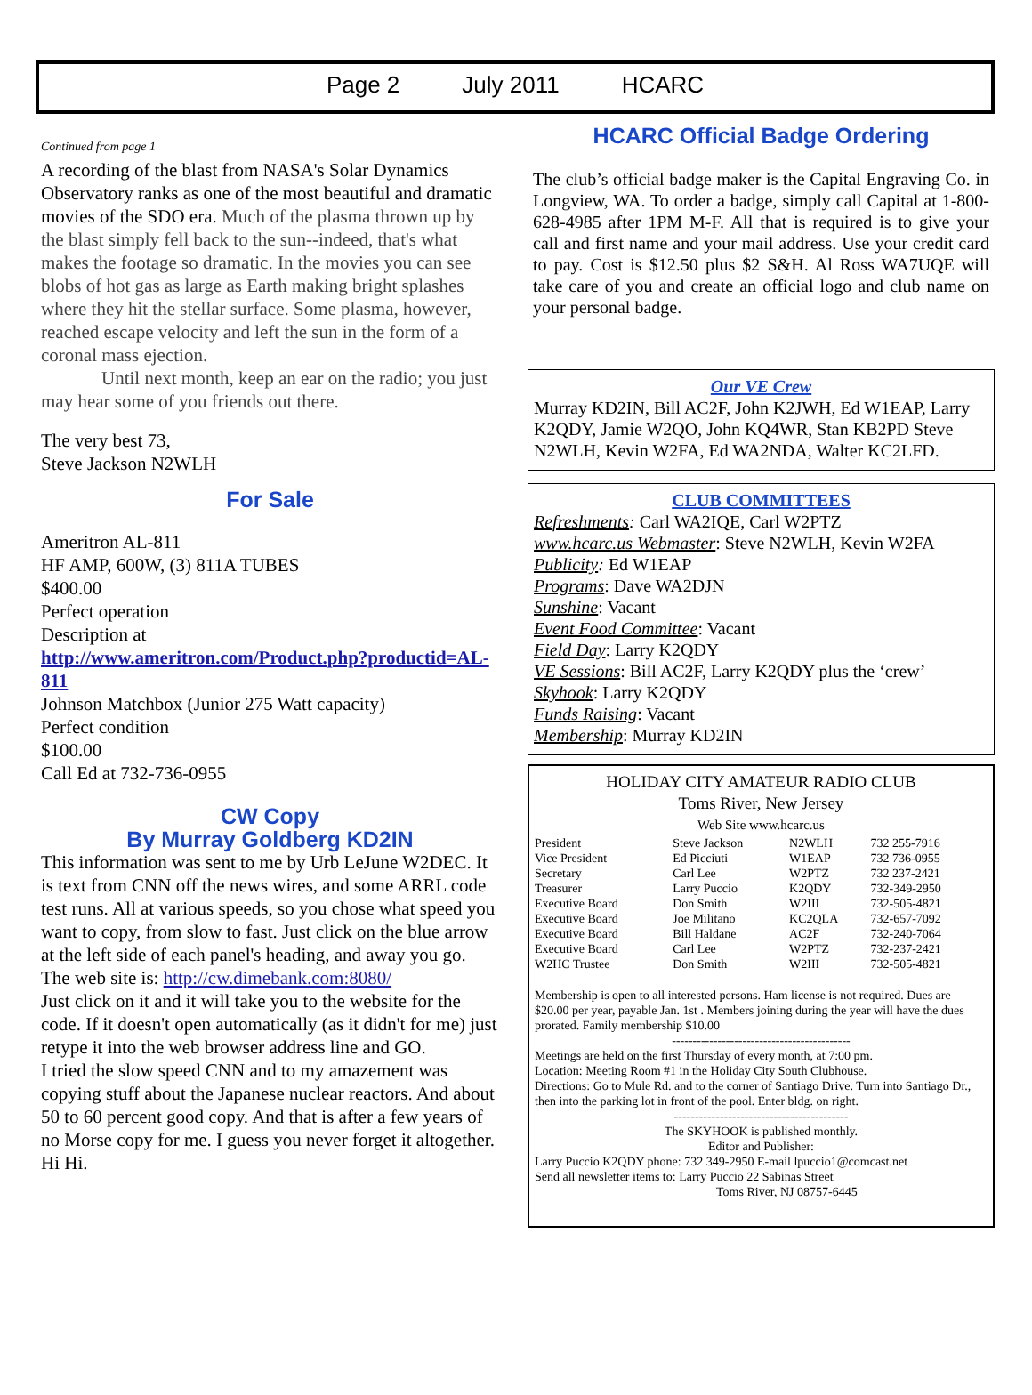Page 2 July 2011 HCARC
Continued from page 1
A recording of the blast from NASA's Solar Dynamics Observatory ranks as one of the most beautiful and dramatic movies of the SDO era. Much of the plasma thrown up by the blast simply fell back to the sun--indeed, that's what makes the footage so dramatic. In the movies you can see blobs of hot gas as large as Earth making bright splashes where they hit the stellar surface. Some plasma, however, reached escape velocity and left the sun in the form of a coronal mass ejection.
Until next month, keep an ear on the radio; you just may hear some of you friends out there.
The very best 73,
Steve Jackson N2WLH
For Sale
Ameritron AL-811
HF AMP, 600W, (3) 811A TUBES
$400.00
Perfect operation
Description at
http://www.ameritron.com/Product.php?productid=AL-811
Johnson Matchbox (Junior 275 Watt capacity)
Perfect condition
$100.00
Call Ed at 732-736-0955
CW Copy
By Murray Goldberg KD2IN
This information was sent to me by Urb LeJune W2DEC. It is text from CNN off the news wires, and some ARRL code test runs. All at various speeds, so you chose what speed you want to copy, from slow to fast. Just click on the blue arrow at the left side of each panel's heading, and away you go. The web site is: http://cw.dimebank.com:8080/
Just click on it and it will take you to the website for the code. If it doesn't open automatically (as it didn't for me) just retype it into the web browser address line and GO.
I tried the slow speed CNN and to my amazement was copying stuff about the Japanese nuclear reactors. And about 50 to 60 percent good copy. And that is after a few years of no Morse copy for me. I guess you never forget it altogether. Hi Hi.
HCARC Official Badge Ordering
The club’s official badge maker is the Capital Engraving Co. in Longview, WA. To order a badge, simply call Capital at 1-800-628-4985 after 1PM M-F. All that is required is to give your call and first name and your mail address. Use your credit card to pay. Cost is $12.50 plus $2 S&H. Al Ross WA7UQE will take care of you and create an official logo and club name on your personal badge.
Our VE Crew
Murray KD2IN, Bill AC2F, John K2JWH, Ed W1EAP, Larry K2QDY, Jamie W2QO, John KQ4WR, Stan KB2PD Steve N2WLH, Kevin W2FA, Ed WA2NDA, Walter KC2LFD.
CLUB COMMITTEES
Refreshments: Carl WA2IQE, Carl W2PTZ
www.hcarc.us Webmaster: Steve N2WLH, Kevin W2FA
Publicity: Ed W1EAP
Programs: Dave WA2DJN
Sunshine: Vacant
Event Food Committee: Vacant
Field Day: Larry K2QDY
VE Sessions: Bill AC2F, Larry K2QDY plus the ‘crew’
Skyhook: Larry K2QDY
Funds Raising: Vacant
Membership: Murray KD2IN
HOLIDAY CITY AMATEUR RADIO CLUB
Toms River, New Jersey
Web Site www.hcarc.us
| President | Steve Jackson | N2WLH | 732 255-7916 |
| Vice President | Ed Picciuti | W1EAP | 732 736-0955 |
| Secretary | Carl Lee | W2PTZ | 732 237-2421 |
| Treasurer | Larry Puccio | K2QDY | 732-349-2950 |
| Executive Board | Don Smith | W2III | 732-505-4821 |
| Executive Board | Joe Militano | KC2QLA | 732-657-7092 |
| Executive Board | Bill Haldane | AC2F | 732-240-7064 |
| Executive Board | Carl Lee | W2PTZ | 732-237-2421 |
| W2HC Trustee | Don Smith | W2III | 732-505-4821 |
Membership is open to all interested persons. Ham license is not required. Dues are $20.00 per year, payable Jan. 1st . Members joining during the year will have the dues prorated. Family membership $10.00
-------------------------------------------
Meetings are held on the first Thursday of every month, at 7:00 pm.
Location: Meeting Room #1 in the Holiday City South Clubhouse.
Directions: Go to Mule Rd. and to the corner of Santiago Drive. Turn into Santiago Dr., then into the parking lot in front of the pool. Enter bldg. on right.
------------------------------------------
The SKYHOOK is published monthly.
Editor and Publisher:
Larry Puccio K2QDY phone: 732 349-2950 E-mail lpuccio1@comcast.net
Send all newsletter items to: Larry Puccio 22 Sabinas Street
Toms River, NJ 08757-6445